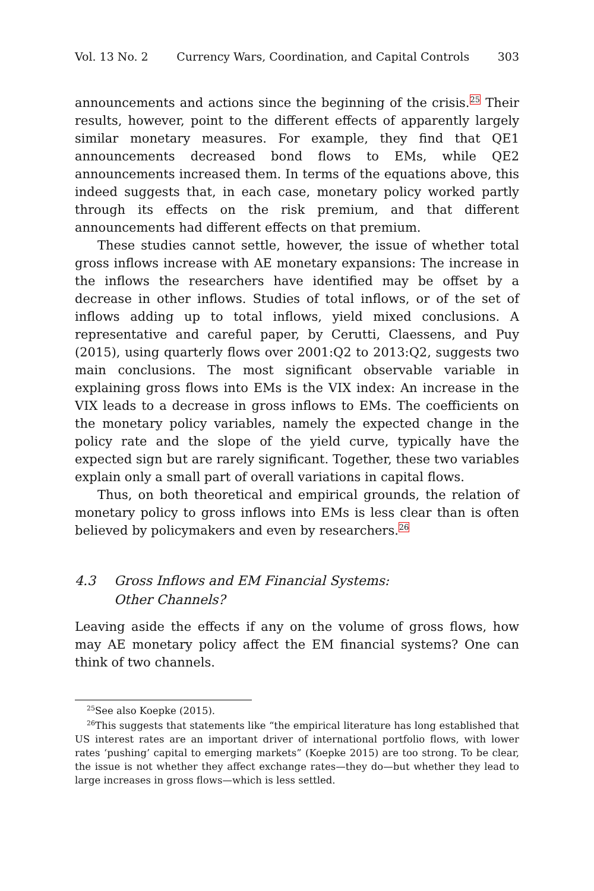Vol. 13 No. 2 Currency Wars, Coordination, and Capital Controls 303
announcements and actions since the beginning of the crisis.<sup>25</sup> Their results, however, point to the different effects of apparently largely similar monetary measures. For example, they find that QE1 announcements decreased bond flows to EMs, while QE2 announcements increased them. In terms of the equations above, this indeed suggests that, in each case, monetary policy worked partly through its effects on the risk premium, and that different announcements had different effects on that premium.
These studies cannot settle, however, the issue of whether total gross inflows increase with AE monetary expansions: The increase in the inflows the researchers have identified may be offset by a decrease in other inflows. Studies of total inflows, or of the set of inflows adding up to total inflows, yield mixed conclusions. A representative and careful paper, by Cerutti, Claessens, and Puy (2015), using quarterly flows over 2001:Q2 to 2013:Q2, suggests two main conclusions. The most significant observable variable in explaining gross flows into EMs is the VIX index: An increase in the VIX leads to a decrease in gross inflows to EMs. The coefficients on the monetary policy variables, namely the expected change in the policy rate and the slope of the yield curve, typically have the expected sign but are rarely significant. Together, these two variables explain only a small part of overall variations in capital flows.
Thus, on both theoretical and empirical grounds, the relation of monetary policy to gross inflows into EMs is less clear than is often believed by policymakers and even by researchers.<sup>26</sup>
4.3 Gross Inflows and EM Financial Systems:
Other Channels?
Leaving aside the effects if any on the volume of gross flows, how may AE monetary policy affect the EM financial systems? One can think of two channels.
<sup>25</sup> See also Koepke (2015).
<sup>26</sup> This suggests that statements like “the empirical literature has long established that US interest rates are an important driver of international portfolio flows, with lower rates ‘pushing’ capital to emerging markets” (Koepke 2015) are too strong. To be clear, the issue is not whether they affect exchange rates—they do—but whether they lead to large increases in gross flows—which is less settled.